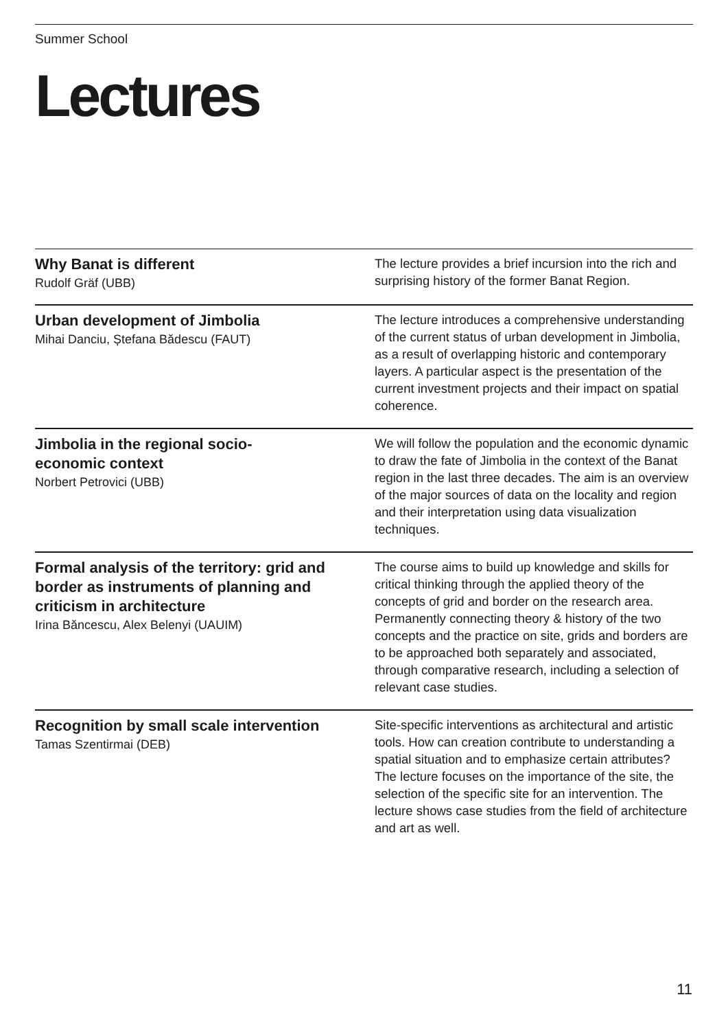Summer School
Lectures
Why Banat is different
Rudolf Gräf (UBB)
The lecture provides a brief incursion into the rich and surprising history of the former Banat Region.
Urban development of Jimbolia
Mihai Danciu, Ștefana Bădescu (FAUT)
The lecture introduces a comprehensive understanding of the current status of urban development in Jimbolia, as a result of overlapping historic and contemporary layers. A particular aspect is the presentation of the current investment projects and their impact on spatial coherence.
Jimbolia in the regional socio-
economic context
Norbert Petrovici (UBB)
We will follow the population and the economic dynamic to draw the fate of Jimbolia in the context of the Banat region in the last three decades. The aim is an overview of the major sources of data on the locality and region and their interpretation using data visualization techniques.
Formal analysis of the territory: grid and border as instruments of planning and criticism in architecture
Irina Băncescu, Alex Belenyi (UAUIM)
The course aims to build up knowledge and skills for critical thinking through the applied theory of the concepts of grid and border on the research area. Permanently connecting theory & history of the two concepts and the practice on site, grids and borders are to be approached both separately and associated, through comparative research, including a selection of relevant case studies.
Recognition by small scale intervention
Tamas Szentirmai (DEB)
Site-specific interventions as architectural and artistic tools. How can creation contribute to understanding a spatial situation and to emphasize certain attributes? The lecture focuses on the importance of the site, the selection of the specific site for an intervention. The lecture shows case studies from the field of architecture and art as well.
11